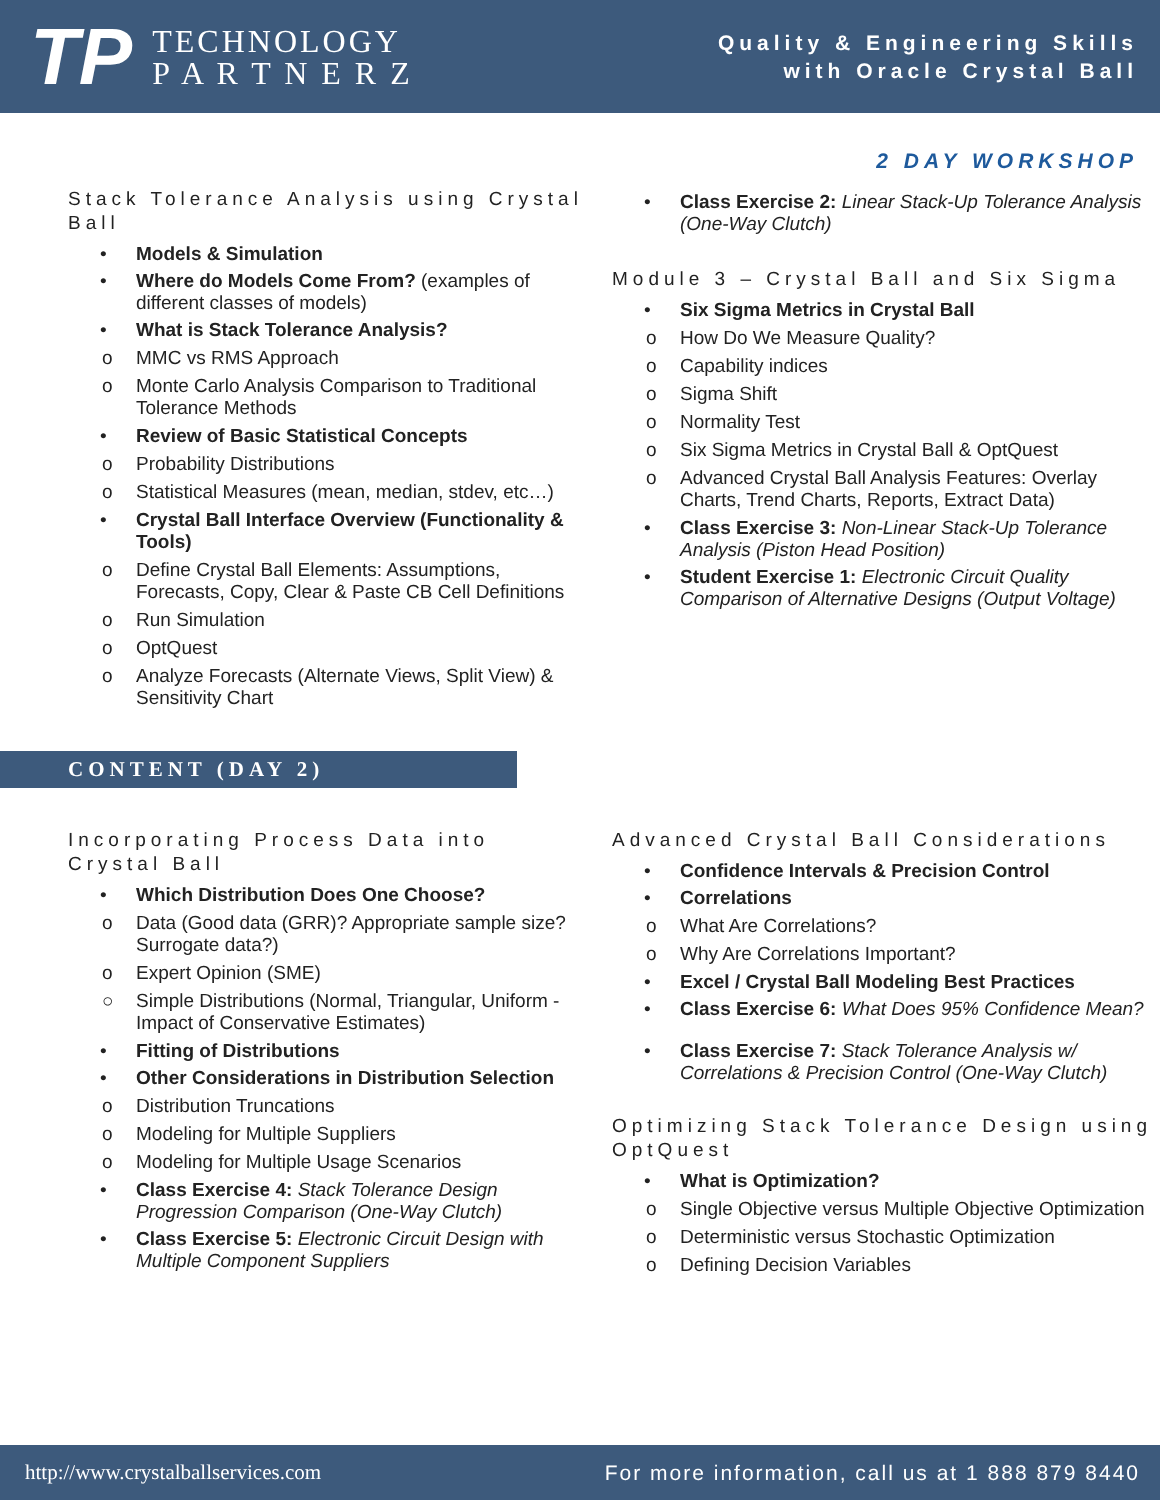TP
TECHNOLOGY
P A R T N E R Z
Quality & Engineering Skills
with Oracle Crystal Ball
2 DAY WORKSHOP
Stack Tolerance Analysis using Crystal Ball
Models & Simulation
Where do Models Come From? (examples of different classes of models)
What is Stack Tolerance Analysis?
o MMC vs RMS Approach
o Monte Carlo Analysis Comparison to Traditional Tolerance Methods
Review of Basic Statistical Concepts
o Probability Distributions
o Statistical Measures (mean, median, stdev, etc…)
Crystal Ball Interface Overview (Functionality & Tools)
o Define Crystal Ball Elements: Assumptions, Forecasts, Copy, Clear & Paste CB Cell Definitions
o Run Simulation
o OptQuest
o Analyze Forecasts (Alternate Views, Split View) & Sensitivity Chart
Class Exercise 2: Linear Stack-Up Tolerance Analysis (One-Way Clutch)
Module 3 – Crystal Ball and Six Sigma
Six Sigma Metrics in Crystal Ball
o How Do We Measure Quality?
o Capability indices
o Sigma Shift
o Normality Test
o Six Sigma Metrics in Crystal Ball & OptQuest
o Advanced Crystal Ball Analysis Features: Overlay Charts, Trend Charts, Reports, Extract Data)
Class Exercise 3: Non-Linear Stack-Up Tolerance Analysis (Piston Head Position)
Student Exercise 1: Electronic Circuit Quality Comparison of Alternative Designs (Output Voltage)
CONTENT (DAY 2)
Incorporating Process Data into Crystal Ball
Which Distribution Does One Choose?
o Data (Good data (GRR)? Appropriate sample size? Surrogate data?)
o Expert Opinion (SME)
○ Simple Distributions (Normal, Triangular, Uniform - Impact of Conservative Estimates)
Fitting of Distributions
Other Considerations in Distribution Selection
o Distribution Truncations
o Modeling for Multiple Suppliers
o Modeling for Multiple Usage Scenarios
Class Exercise 4: Stack Tolerance Design Progression Comparison (One-Way Clutch)
Class Exercise 5: Electronic Circuit Design with Multiple Component Suppliers
Advanced Crystal Ball Considerations
Confidence Intervals & Precision Control
Correlations
o What Are Correlations?
o Why Are Correlations Important?
Excel / Crystal Ball Modeling Best Practices
Class Exercise 6: What Does 95% Confidence Mean?
Class Exercise 7: Stack Tolerance Analysis w/ Correlations & Precision Control (One-Way Clutch)
Optimizing Stack Tolerance Design using OptQuest
What is Optimization?
o Single Objective versus Multiple Objective Optimization
o Deterministic versus Stochastic Optimization
o Defining Decision Variables
http://www.crystalballservices.com For more information, call us at 1 888 879 8440